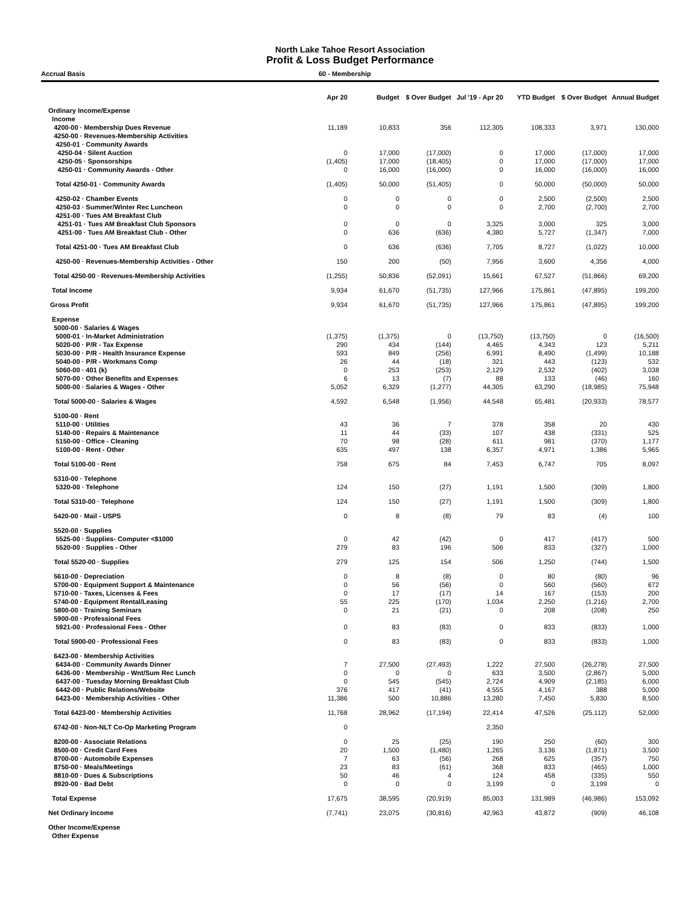North Lake Tahoe Resort Association
Profit & Loss Budget Performance
Accrual Basis 60 - Membership
| | Apr 20 | Budget | $ Over Budget | Jul '19 - Apr 20 | YTD Budget | $ Over Budget | Annual Budget |
| --- | --- | --- | --- | --- | --- | --- | --- |
| Ordinary Income/Expense | | | | | | | |
| Income | | | | | | | |
| 4200-00 · Membership Dues Revenue | 11,189 | 10,833 | 356 | 112,305 | 108,333 | 3,971 | 130,000 |
| 4250-00 · Revenues-Membership Activities | | | | | | | |
| 4250-01 · Community Awards | | | | | | | |
| 4250-04 · Silent Auction | 0 | 17,000 | (17,000) | 0 | 17,000 | (17,000) | 17,000 |
| 4250-05 · Sponsorships | (1,405) | 17,000 | (18,405) | 0 | 17,000 | (17,000) | 17,000 |
| 4250-01 · Community Awards - Other | 0 | 16,000 | (16,000) | 0 | 16,000 | (16,000) | 16,000 |
| Total 4250-01 · Community Awards | (1,405) | 50,000 | (51,405) | 0 | 50,000 | (50,000) | 50,000 |
| 4250-02 · Chamber Events | 0 | 0 | 0 | 0 | 2,500 | (2,500) | 2,500 |
| 4250-03 · Summer/Winter Rec Luncheon | 0 | 0 | 0 | 0 | 2,700 | (2,700) | 2,700 |
| 4251-00 · Tues AM Breakfast Club | | | | | | | |
| 4251-01 · Tues AM Breakfast Club Sponsors | 0 | 0 | 0 | 3,325 | 3,000 | 325 | 3,000 |
| 4251-00 · Tues AM Breakfast Club - Other | 0 | 636 | (636) | 4,380 | 5,727 | (1,347) | 7,000 |
| Total 4251-00 · Tues AM Breakfast Club | 0 | 636 | (636) | 7,705 | 8,727 | (1,022) | 10,000 |
| 4250-00 · Revenues-Membership Activities - Other | 150 | 200 | (50) | 7,956 | 3,600 | 4,356 | 4,000 |
| Total 4250-00 · Revenues-Membership Activities | (1,255) | 50,836 | (52,091) | 15,661 | 67,527 | (51,866) | 69,200 |
| Total Income | 9,934 | 61,670 | (51,735) | 127,966 | 175,861 | (47,895) | 199,200 |
| Gross Profit | 9,934 | 61,670 | (51,735) | 127,966 | 175,861 | (47,895) | 199,200 |
| Expense | | | | | | | |
| 5000-00 · Salaries & Wages | | | | | | | |
| 5000-01 · In-Market Administration | (1,375) | (1,375) | 0 | (13,750) | (13,750) | 0 | (16,500) |
| 5020-00 · P/R - Tax Expense | 290 | 434 | (144) | 4,465 | 4,343 | 123 | 5,211 |
| 5030-00 · P/R - Health Insurance Expense | 593 | 849 | (256) | 6,991 | 8,490 | (1,499) | 10,188 |
| 5040-00 · P/R - Workmans Comp | 26 | 44 | (18) | 321 | 443 | (123) | 532 |
| 5060-00 · 401 (k) | 0 | 253 | (253) | 2,129 | 2,532 | (402) | 3,038 |
| 5070-00 · Other Benefits and Expenses | 6 | 13 | (7) | 88 | 133 | (46) | 160 |
| 5000-00 · Salaries & Wages - Other | 5,052 | 6,329 | (1,277) | 44,305 | 63,290 | (18,985) | 75,948 |
| Total 5000-00 · Salaries & Wages | 4,592 | 6,548 | (1,956) | 44,548 | 65,481 | (20,933) | 78,577 |
| 5100-00 · Rent | | | | | | | |
| 5110-00 · Utilities | 43 | 36 | 7 | 378 | 358 | 20 | 430 |
| 5140-00 · Repairs & Maintenance | 11 | 44 | (33) | 107 | 438 | (331) | 525 |
| 5150-00 · Office - Cleaning | 70 | 98 | (28) | 611 | 981 | (370) | 1,177 |
| 5100-00 · Rent - Other | 635 | 497 | 138 | 6,357 | 4,971 | 1,386 | 5,965 |
| Total 5100-00 · Rent | 758 | 675 | 84 | 7,453 | 6,747 | 705 | 8,097 |
| 5310-00 · Telephone | | | | | | | |
| 5320-00 · Telephone | 124 | 150 | (27) | 1,191 | 1,500 | (309) | 1,800 |
| Total 5310-00 · Telephone | 124 | 150 | (27) | 1,191 | 1,500 | (309) | 1,800 |
| 5420-00 · Mail - USPS | 0 | 8 | (8) | 79 | 83 | (4) | 100 |
| 5520-00 · Supplies | | | | | | | |
| 5525-00 · Supplies- Computer <$1000 | 0 | 42 | (42) | 0 | 417 | (417) | 500 |
| 5520-00 · Supplies - Other | 279 | 83 | 196 | 506 | 833 | (327) | 1,000 |
| Total 5520-00 · Supplies | 279 | 125 | 154 | 506 | 1,250 | (744) | 1,500 |
| 5610-00 · Depreciation | 0 | 8 | (8) | 0 | 80 | (80) | 96 |
| 5700-00 · Equipment Support & Maintenance | 0 | 56 | (56) | 0 | 560 | (560) | 672 |
| 5710-00 · Taxes, Licenses & Fees | 0 | 17 | (17) | 14 | 167 | (153) | 200 |
| 5740-00 · Equipment Rental/Leasing | 55 | 225 | (170) | 1,034 | 2,250 | (1,216) | 2,700 |
| 5800-00 · Training Seminars | 0 | 21 | (21) | 0 | 208 | (208) | 250 |
| 5900-00 · Professional Fees | | | | | | | |
| 5921-00 · Professional Fees - Other | 0 | 83 | (83) | 0 | 833 | (833) | 1,000 |
| Total 5900-00 · Professional Fees | 0 | 83 | (83) | 0 | 833 | (833) | 1,000 |
| 6423-00 · Membership Activities | | | | | | | |
| 6434-00 · Community Awards Dinner | 7 | 27,500 | (27,493) | 1,222 | 27,500 | (26,278) | 27,500 |
| 6436-00 · Membership - Wnt/Sum Rec Lunch | 0 | 0 | 0 | 633 | 3,500 | (2,867) | 5,000 |
| 6437-00 · Tuesday Morning Breakfast Club | 0 | 545 | (545) | 2,724 | 4,909 | (2,185) | 6,000 |
| 6442-00 · Public Relations/Website | 376 | 417 | (41) | 4,555 | 4,167 | 388 | 5,000 |
| 6423-00 · Membership Activities - Other | 11,386 | 500 | 10,886 | 13,280 | 7,450 | 5,830 | 8,500 |
| Total 6423-00 · Membership Activities | 11,768 | 28,962 | (17,194) | 22,414 | 47,526 | (25,112) | 52,000 |
| 6742-00 · Non-NLT Co-Op Marketing Program | 0 | | | 2,350 | | | |
| 8200-00 · Associate Relations | 0 | 25 | (25) | 190 | 250 | (60) | 300 |
| 8500-00 · Credit Card Fees | 20 | 1,500 | (1,480) | 1,265 | 3,136 | (1,871) | 3,500 |
| 8700-00 · Automobile Expenses | 7 | 63 | (56) | 268 | 625 | (357) | 750 |
| 8750-00 · Meals/Meetings | 23 | 83 | (61) | 368 | 833 | (465) | 1,000 |
| 8810-00 · Dues & Subscriptions | 50 | 46 | 4 | 124 | 458 | (335) | 550 |
| 8920-00 · Bad Debt | 0 | 0 | 0 | 3,199 | 0 | 3,199 | 0 |
| Total Expense | 17,675 | 38,595 | (20,919) | 85,003 | 131,989 | (46,986) | 153,092 |
| Net Ordinary Income | (7,741) | 23,075 | (30,816) | 42,963 | 43,872 | (909) | 46,108 |
| Other Income/Expense | | | | | | | |
| Other Expense | | | | | | | |